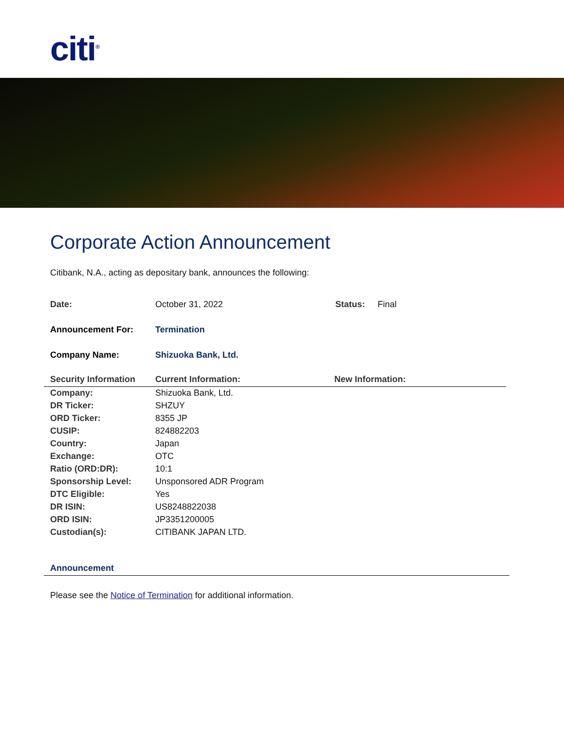citi<sup>®</sup>
Corporate Action Announcement
Citibank, N.A., acting as depositary bank, announces the following:
| Date: | October 31, 2022 | Status: | Final |
| Announcement For: | Termination | | |
| Company Name: | Shizuoka Bank, Ltd. | | |
| Security Information | Current Information: | New Information: |
| --- | --- | --- |
| Company: | Shizuoka Bank, Ltd. | |
| DR Ticker: | SHZUY | |
| ORD Ticker: | 8355 JP | |
| CUSIP: | 824882203 | |
| Country: | Japan | |
| Exchange: | OTC | |
| Ratio (ORD:DR): | 10:1 | |
| Sponsorship Level: | Unsponsored ADR Program | |
| DTC Eligible: | Yes | |
| DR ISIN: | US8248822038 | |
| ORD ISIN: | JP3351200005 | |
| Custodian(s): | CITIBANK JAPAN LTD. | |
Announcement
Please see the Notice of Termination for additional information.